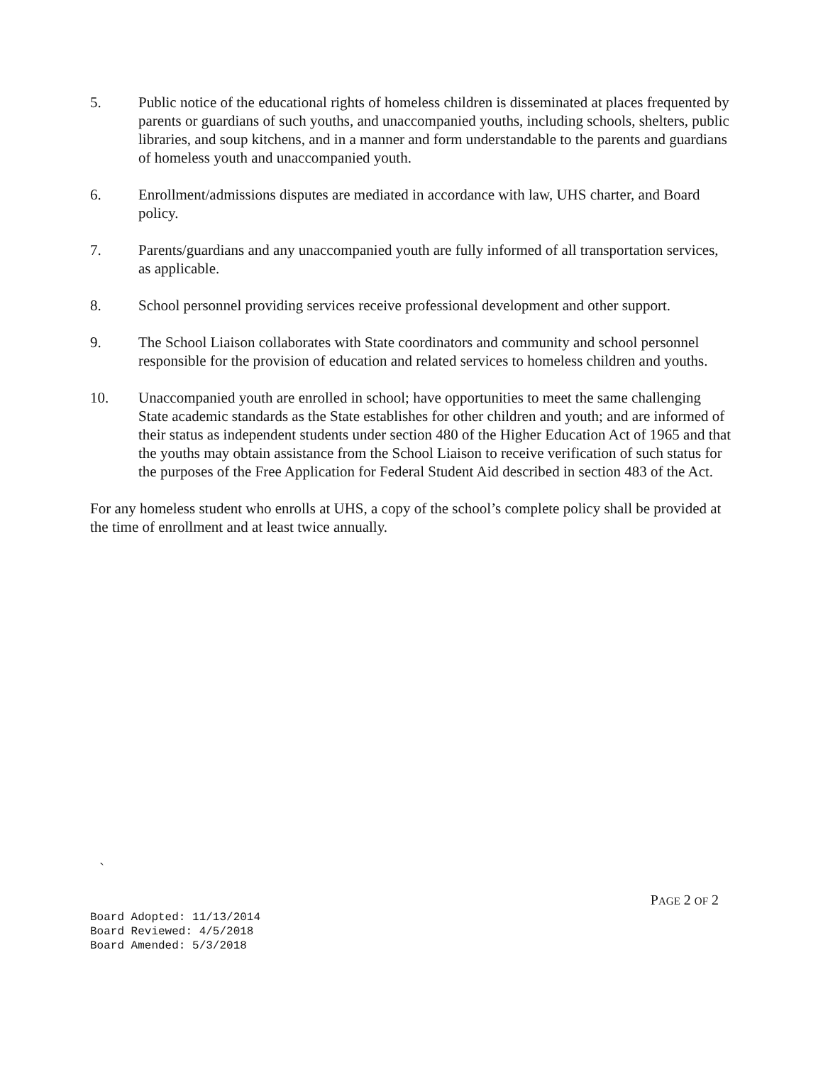5. Public notice of the educational rights of homeless children is disseminated at places frequented by parents or guardians of such youths, and unaccompanied youths, including schools, shelters, public libraries, and soup kitchens, and in a manner and form understandable to the parents and guardians of homeless youth and unaccompanied youth.
6. Enrollment/admissions disputes are mediated in accordance with law, UHS charter, and Board policy.
7. Parents/guardians and any unaccompanied youth are fully informed of all transportation services, as applicable.
8. School personnel providing services receive professional development and other support.
9. The School Liaison collaborates with State coordinators and community and school personnel responsible for the provision of education and related services to homeless children and youths.
10. Unaccompanied youth are enrolled in school; have opportunities to meet the same challenging State academic standards as the State establishes for other children and youth; and are informed of their status as independent students under section 480 of the Higher Education Act of 1965 and that the youths may obtain assistance from the School Liaison to receive verification of such status for the purposes of the Free Application for Federal Student Aid described in section 483 of the Act.
For any homeless student who enrolls at UHS, a copy of the school’s complete policy shall be provided at the time of enrollment and at least twice annually.
`
PAGE 2 OF 2
Board Adopted: 11/13/2014
Board Reviewed: 4/5/2018
Board Amended: 5/3/2018